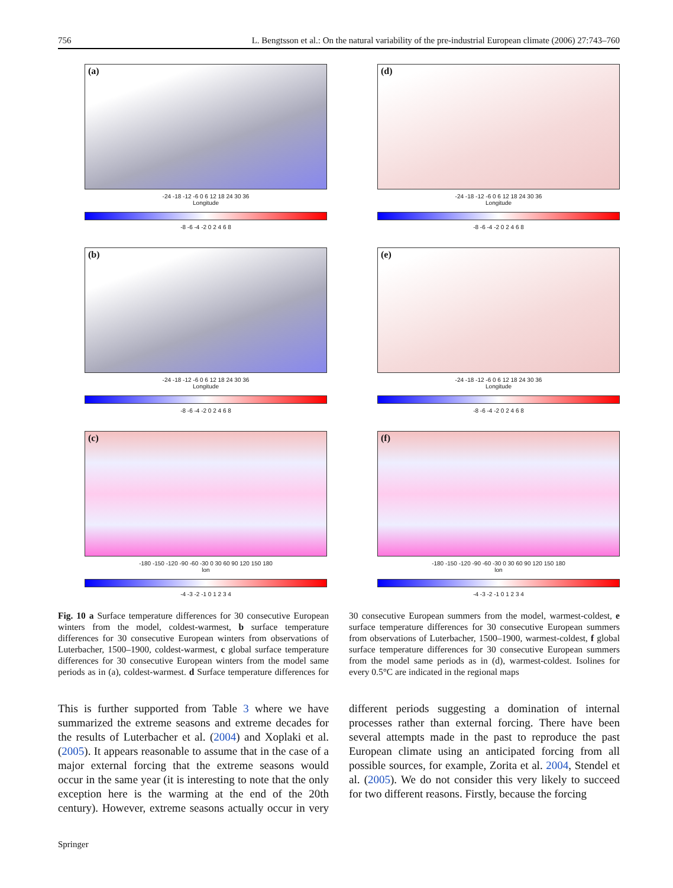756 L. Bengtsson et al.: On the natural variability of the pre-industrial European climate (2006) 27:743–760
(a)
-24 -18 -12 -6 0 6 12 18 24 30 36
Longitude
-8 -6 -4 -2 0 2 4 6 8
(d)
-24 -18 -12 -6 0 6 12 18 24 30 36
Longitude
-8 -6 -4 -2 0 2 4 6 8
(b)
-24 -18 -12 -6 0 6 12 18 24 30 36
Longitude
-8 -6 -4 -2 0 2 4 6 8
(e)
-24 -18 -12 -6 0 6 12 18 24 30 36
Longitude
-8 -6 -4 -2 0 2 4 6 8
(c)
-180 -150 -120 -90 -60 -30 0 30 60 90 120 150 180
lon
-4 -3 -2 -1 0 1 2 3 4
(f)
-180 -150 -120 -90 -60 -30 0 30 60 90 120 150 180
lon
-4 -3 -2 -1 0 1 2 3 4
Fig. 10 a Surface temperature differences for 30 consecutive European winters from the model, coldest-warmest, b surface temperature differences for 30 consecutive European winters from observations of Luterbacher, 1500–1900, coldest-warmest, c global surface temperature differences for 30 consecutive European winters from the model same periods as in (a), coldest-warmest. d Surface temperature differences for 30 consecutive European summers from the model, warmest-coldest, e surface temperature differences for 30 consecutive European summers from observations of Luterbacher, 1500–1900, warmest-coldest, f global surface temperature differences for 30 consecutive European summers from the model same periods as in (d), warmest-coldest. Isolines for every 0.5°C are indicated in the regional maps
This is further supported from Table 3 where we have summarized the extreme seasons and extreme decades for the results of Luterbacher et al. (2004) and Xoplaki et al. (2005). It appears reasonable to assume that in the case of a major external forcing that the extreme seasons would occur in the same year (it is interesting to note that the only exception here is the warming at the end of the 20th century). However, extreme seasons actually occur in very different periods suggesting a domination of internal processes rather than external forcing. There have been several attempts made in the past to reproduce the past European climate using an anticipated forcing from all possible sources, for example, Zorita et al. 2004, Stendel et al. (2005). We do not consider this very likely to succeed for two different reasons. Firstly, because the forcing
Springer